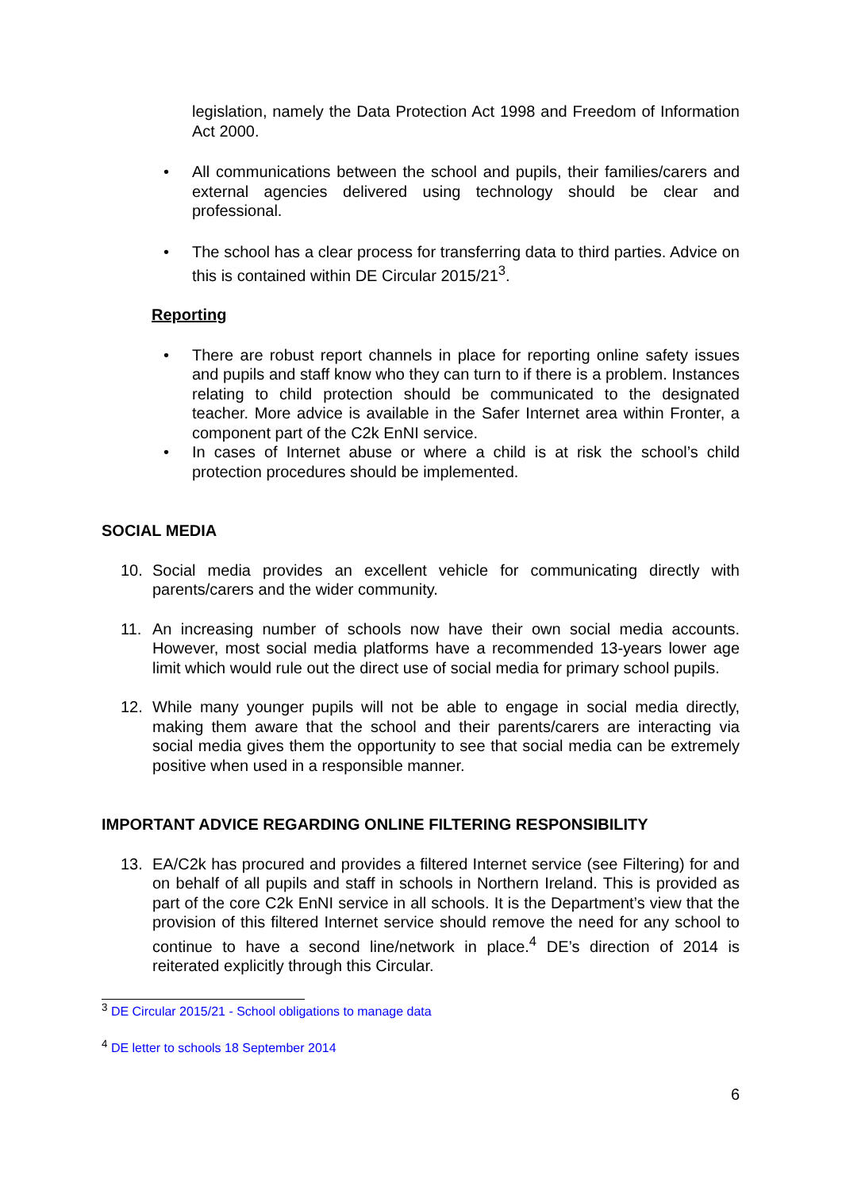legislation, namely the Data Protection Act 1998 and Freedom of Information Act 2000.
• All communications between the school and pupils, their families/carers and external agencies delivered using technology should be clear and professional.
• The school has a clear process for transferring data to third parties. Advice on this is contained within DE Circular 2015/21<sup>3</sup>.
Reporting
• There are robust report channels in place for reporting online safety issues and pupils and staff know who they can turn to if there is a problem. Instances relating to child protection should be communicated to the designated teacher. More advice is available in the Safer Internet area within Fronter, a component part of the C2k EnNI service.
• In cases of Internet abuse or where a child is at risk the school’s child protection procedures should be implemented.
SOCIAL MEDIA
10. Social media provides an excellent vehicle for communicating directly with parents/carers and the wider community.
11. An increasing number of schools now have their own social media accounts. However, most social media platforms have a recommended 13-years lower age limit which would rule out the direct use of social media for primary school pupils.
12. While many younger pupils will not be able to engage in social media directly, making them aware that the school and their parents/carers are interacting via social media gives them the opportunity to see that social media can be extremely positive when used in a responsible manner.
IMPORTANT ADVICE REGARDING ONLINE FILTERING RESPONSIBILITY
13. EA/C2k has procured and provides a filtered Internet service (see Filtering) for and on behalf of all pupils and staff in schools in Northern Ireland. This is provided as part of the core C2k EnNI service in all schools. It is the Department’s view that the provision of this filtered Internet service should remove the need for any school to continue to have a second line/network in place.<sup>4</sup> DE’s direction of 2014 is reiterated explicitly through this Circular.
<sup>3</sup> DE Circular 2015/21 - School obligations to manage data
<sup>4</sup> DE letter to schools 18 September 2014
6